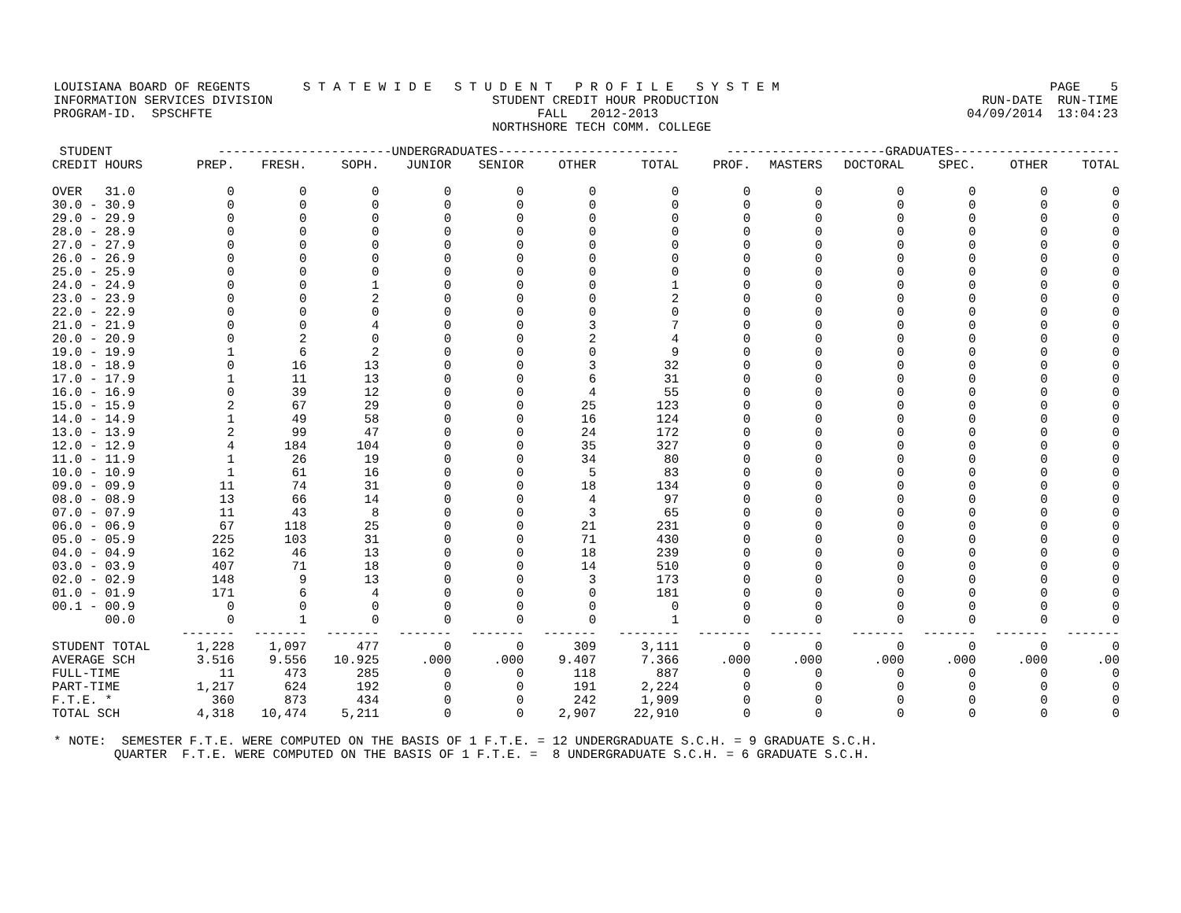LOUISIANA BOARD OF REGENTS S T A T E W I D E S T U D E N T P R O F I L E S Y S T E M PAGE 5
INFORMATION SERVICES DIVISION STUDENT CREDIT HOUR PRODUCTION RUN-DATE RUN-TIME
PROGRAM-ID. SPSCHFTE FALL 2012-2013 04/09/2014 13:04:23
NORTHSHORE TECH COMM. COLLEGE
| STUDENT | -----------------------UNDERGRADUATES------------------------ | | | | | | | ---------------------GRADUATES---------------------- | | | | | |
| --- | --- | --- | --- | --- | --- | --- | --- | --- | --- | --- | --- | --- | --- |
| CREDIT HOURS | PREP. | FRESH. | SOPH. | JUNIOR | SENIOR | OTHER | TOTAL | PROF. | MASTERS | DOCTORAL | SPEC. | OTHER | TOTAL |
| OVER 31.0 | 0 | 0 | 0 | 0 | 0 | 0 | 0 | 0 | 0 | 0 | 0 | 0 | 0 |
| 30.0 - 30.9 | 0 | 0 | 0 | 0 | 0 | 0 | 0 | 0 | 0 | 0 | 0 | 0 | 0 |
| 29.0 - 29.9 | 0 | 0 | 0 | 0 | 0 | 0 | 0 | 0 | 0 | 0 | 0 | 0 | 0 |
| 28.0 - 28.9 | 0 | 0 | 0 | 0 | 0 | 0 | 0 | 0 | 0 | 0 | 0 | 0 | 0 |
| 27.0 - 27.9 | 0 | 0 | 0 | 0 | 0 | 0 | 0 | 0 | 0 | 0 | 0 | 0 | 0 |
| 26.0 - 26.9 | 0 | 0 | 0 | 0 | 0 | 0 | 0 | 0 | 0 | 0 | 0 | 0 | 0 |
| 25.0 - 25.9 | 0 | 0 | 0 | 0 | 0 | 0 | 0 | 0 | 0 | 0 | 0 | 0 | 0 |
| 24.0 - 24.9 | 0 | 0 | 1 | 0 | 0 | 0 | 1 | 0 | 0 | 0 | 0 | 0 | 0 |
| 23.0 - 23.9 | 0 | 0 | 2 | 0 | 0 | 0 | 2 | 0 | 0 | 0 | 0 | 0 | 0 |
| 22.0 - 22.9 | 0 | 0 | 0 | 0 | 0 | 0 | 0 | 0 | 0 | 0 | 0 | 0 | 0 |
| 21.0 - 21.9 | 0 | 0 | 4 | 0 | 0 | 3 | 7 | 0 | 0 | 0 | 0 | 0 | 0 |
| 20.0 - 20.9 | 0 | 2 | 0 | 0 | 0 | 2 | 4 | 0 | 0 | 0 | 0 | 0 | 0 |
| 19.0 - 19.9 | 1 | 6 | 2 | 0 | 0 | 0 | 9 | 0 | 0 | 0 | 0 | 0 | 0 |
| 18.0 - 18.9 | 0 | 16 | 13 | 0 | 0 | 3 | 32 | 0 | 0 | 0 | 0 | 0 | 0 |
| 17.0 - 17.9 | 1 | 11 | 13 | 0 | 0 | 6 | 31 | 0 | 0 | 0 | 0 | 0 | 0 |
| 16.0 - 16.9 | 0 | 39 | 12 | 0 | 0 | 4 | 55 | 0 | 0 | 0 | 0 | 0 | 0 |
| 15.0 - 15.9 | 2 | 67 | 29 | 0 | 0 | 25 | 123 | 0 | 0 | 0 | 0 | 0 | 0 |
| 14.0 - 14.9 | 1 | 49 | 58 | 0 | 0 | 16 | 124 | 0 | 0 | 0 | 0 | 0 | 0 |
| 13.0 - 13.9 | 2 | 99 | 47 | 0 | 0 | 24 | 172 | 0 | 0 | 0 | 0 | 0 | 0 |
| 12.0 - 12.9 | 4 | 184 | 104 | 0 | 0 | 35 | 327 | 0 | 0 | 0 | 0 | 0 | 0 |
| 11.0 - 11.9 | 1 | 26 | 19 | 0 | 0 | 34 | 80 | 0 | 0 | 0 | 0 | 0 | 0 |
| 10.0 - 10.9 | 1 | 61 | 16 | 0 | 0 | 5 | 83 | 0 | 0 | 0 | 0 | 0 | 0 |
| 09.0 - 09.9 | 11 | 74 | 31 | 0 | 0 | 18 | 134 | 0 | 0 | 0 | 0 | 0 | 0 |
| 08.0 - 08.9 | 13 | 66 | 14 | 0 | 0 | 4 | 97 | 0 | 0 | 0 | 0 | 0 | 0 |
| 07.0 - 07.9 | 11 | 43 | 8 | 0 | 0 | 3 | 65 | 0 | 0 | 0 | 0 | 0 | 0 |
| 06.0 - 06.9 | 67 | 118 | 25 | 0 | 0 | 21 | 231 | 0 | 0 | 0 | 0 | 0 | 0 |
| 05.0 - 05.9 | 225 | 103 | 31 | 0 | 0 | 71 | 430 | 0 | 0 | 0 | 0 | 0 | 0 |
| 04.0 - 04.9 | 162 | 46 | 13 | 0 | 0 | 18 | 239 | 0 | 0 | 0 | 0 | 0 | 0 |
| 03.0 - 03.9 | 407 | 71 | 18 | 0 | 0 | 14 | 510 | 0 | 0 | 0 | 0 | 0 | 0 |
| 02.0 - 02.9 | 148 | 9 | 13 | 0 | 0 | 3 | 173 | 0 | 0 | 0 | 0 | 0 | 0 |
| 01.0 - 01.9 | 171 | 6 | 4 | 0 | 0 | 0 | 181 | 0 | 0 | 0 | 0 | 0 | 0 |
| 00.1 - 00.9 | 0 | 0 | 0 | 0 | 0 | 0 | 0 | 0 | 0 | 0 | 0 | 0 | 0 |
| 00.0 | 0 | 1 | 0 | 0 | 0 | 0 | 1 | 0 | 0 | 0 | 0 | 0 | 0 |
| | ------- | ------- | ------- | ------- | ------- | ------- | -------- | ------- | ------- | ------- | ------- | ------- | ------- |
| STUDENT TOTAL | 1,228 | 1,097 | 477 | 0 | 0 | 309 | 3,111 | 0 | 0 | 0 | 0 | 0 | 0 |
| AVERAGE SCH | 3.516 | 9.556 | 10.925 | .000 | .000 | 9.407 | 7.366 | .000 | .000 | .000 | .000 | .000 | .00 |
| FULL-TIME | 11 | 473 | 285 | 0 | 0 | 118 | 887 | 0 | 0 | 0 | 0 | 0 | 0 |
| PART-TIME | 1,217 | 624 | 192 | 0 | 0 | 191 | 2,224 | 0 | 0 | 0 | 0 | 0 | 0 |
| F.T.E. * | 360 | 873 | 434 | 0 | 0 | 242 | 1,909 | 0 | 0 | 0 | 0 | 0 | 0 |
| TOTAL SCH | 4,318 | 10,474 | 5,211 | 0 | 0 | 2,907 | 22,910 | 0 | 0 | 0 | 0 | 0 | 0 |
* NOTE: SEMESTER F.T.E. WERE COMPUTED ON THE BASIS OF 1 F.T.E. = 12 UNDERGRADUATE S.C.H. = 9 GRADUATE S.C.H. QUARTER F.T.E. WERE COMPUTED ON THE BASIS OF 1 F.T.E. = 8 UNDERGRADUATE S.C.H. = 6 GRADUATE S.C.H.